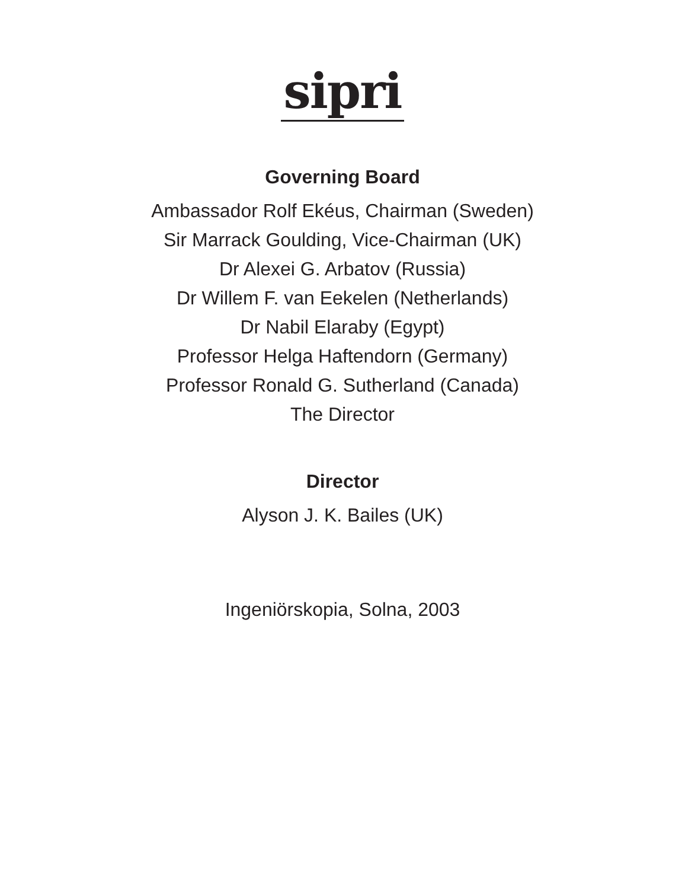sipri
Governing Board
Ambassador Rolf Ekéus, Chairman (Sweden)
Sir Marrack Goulding, Vice-Chairman (UK)
Dr Alexei G. Arbatov (Russia)
Dr Willem F. van Eekelen (Netherlands)
Dr Nabil Elaraby (Egypt)
Professor Helga Haftendorn (Germany)
Professor Ronald G. Sutherland (Canada)
The Director
Director
Alyson J. K. Bailes (UK)
Ingeniörskopia, Solna, 2003